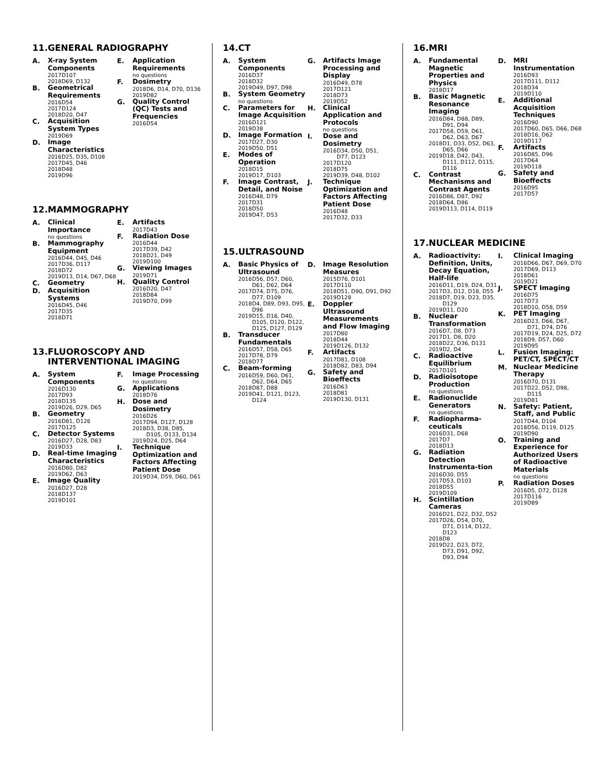11. GENERAL RADIOGRAPHY
A.
X-ray System Components
2017 D107
2018 D69, D132
B.
Geometrical Requirements
2016 D54
2017 D124
2018 D20, D47
C.
Acquisition System Types
2019 D69
D.
Image Characteristics
2016 D25, D35, D108
2017 D45, D46
2018 D48
2019 D96
E.
Application Requirements
no questions
F.
Dosimetry
2018 D6, D14, D70, D136
2019 D82
G.
Quality Control (QC) Tests and Frequencies
2016 D54
12. MAMMOGRAPHY
A.
Clinical Importance
no questions
B.
Mammography Equipment
2016 D44, D45, D46
2017 D36, D117
2018 D72
2019 D13, D14, D67, D68
C.
Geometry
D.
Acquisition Systems
2016 D45, D46
2017 D35
2018 D71
E.
Artifacts
2017 D43
F.
Radiation Dose
2016 D44
2017 D39, D42
2018 D21, D49
2019 D100
G.
Viewing Images
2019 D71
H.
Quality Control
2016 D20, D47
2018 D84
2019 D70, D99
13. FLUOROSCOPY AND INTERVENTIONAL IMAGING
A.
System Components
2016 D130
2017 D93
2018 D135
2019 D26, D29, D65
B.
Geometry
2016 D81, D126
2017 D125
C.
Detector Systems
2016 D27, D28, D83
2019 D33
D.
Real-time Imaging Characteristics
2016 D80, D82
2019 D62, D63
E.
Image Quality
2016 D27, D28
2018 D137
2019 D101
F.
Image Processing
no questions
G.
Applications
2018 D76
H.
Dose and Dosimetry
2016 D26
2017 D94, D127, D128
2018 D3, D38, D85, D105, D133, D134
2019 D24, D25, D64
I.
Technique Optimization and Factors Affecting Patient Dose
2019 D34, D59, D60, D61
14. CT
A.
System Components
2016 D37
2018 D32
2019 D49, D97, D98
B.
System Geometry
no questions
C.
Parameters for Image Acquisition
2016 D121
2019 D38
D.
Image Formation
2017 D27, D30
2019 D50, D51
E.
Modes of Operation
2018 D15
2019 D17, D103
F.
Image Contrast, Detail, and Noise
2016 D48, D79
2017 D31
2018 D50
2019 D47, D53
G.
Artifacts Image Processing and Display
2016 D49, D78
2017 D121
2018 D73
2019 D52
H.
Clinical Application and Protocols
no questions
I.
Dose and Dosimetry
2016 D34, D50, D51, D77, D123
2017 D120
2018 D75
2019 D39, D48, D102
J.
Technique Optimization and Factors Affecting Patient Dose
2016 D48
2017 D32, D33
15. ULTRASOUND
A.
Basic Physics of Ultrasound
2016 D56, D57, D60, D61, D62, D64
2017 D74, D75, D76, D77, D109
2018 D4, D89, D93, D95, D96
2019 D15, D16, D40, D105, D120, D122, D125, D127, D129
B.
Transducer Fundamentals
2016 D57, D58, D65
2017 D78, D79
2018 D77
C.
Beam-forming
2016 D59, D60, D61, D62, D64, D65
2018 D87, D88
2019 D41, D121, D123, D124
D.
Image Resolution Measures
2015 D76, D101
2017 D110
2018 D51, D90, D91, D92
2019 D128
E.
Doppler Ultrasound Measurements and Flow Imaging
2017 D80
2018 D44
2019 D126, D132
F.
Artifacts
2017 D81, D108
2018 D82, D83, D94
G.
Safety and Bioeffects
2016 D63
2018 D81
2019 D130, D131
16. MRI
A.
Fundamental Magnetic Properties and Physics
2018 D17
B.
Basic Magnetic Resonance Imaging
2016 D84, D88, D89, D91, D94
2017 D58, D59, D61, D62, D63, D67
2018 D1, D33, D52, D63, D65, D66
2019 D18, D42, D43, D111, D112, D115, D116
C.
Contrast Mechanisms and Contrast Agents
2016 D86, D87, D92
2018 D64, D86
2019 D113, D114, D119
D.
MRI Instrumentation
2016 D93
2017 D111, D112
2018 D34
2019 D110
E.
Additional Acquisition Techniques
2016 D90
2017 D60, D65, D66, D68
2018 D16, D62
2019 D117
F.
Artifacts
2016 D85, D96
2017 D64
2019 D118
G.
Safety and Bioeffects
2016 D95
2017 D57
17. NUCLEAR MEDICINE
A.
Radioactivity: Definition, Units, Decay Equation, Half-life
2016 D11, D19, D24, D31
2017 D3, D12, D18, D55
2018 D7, D19, D23, D35, D129
2019 D11, D20
B.
Nuclear Transformation
2016 D7, D8, D73
2017 D1, D8, D20
2018 D22, D36, D131
2019 D2, D4
C.
Radioactive Equilibrium
2017 D101
D.
Radioisotope Production
no questions
E.
Radionuclide Generators
no questions
F.
Radiopharma-ceuticals
2016 D31, D68
2017 D7
2018 D13
G.
Radiation Detection Instrumenta-tion
2016 D30, D55
2017 D53, D103
2018 D55
2019 D109
H.
Scintillation Cameras
2016 D21, D22, D32, D52
2017 D26, D54, D70, D71, D114, D122, D123
2018 D8
2019 D22, D23, D72, D73, D91, D92, D93, D94
I.
Clinical Imaging
2016 D66, D67, D69, D70
2017 D69, D113
2018 D61
2019 D21
J.
SPECT Imaging
2016 D75
2017 D73
2018 D10, D58, D59
K.
PET Imaging
2016 D23, D66, D67, D71, D74, D76
2017 D19, D24, D25, D72
2018 D9, D57, D60
2019 D95
L.
Fusion Imaging: PET/CT, SPECT/CT
M.
Nuclear Medicine Therapy
2016 D70, D131
2017 D22, D52, D98, D115
2019 D81
N.
Safety: Patient, Staff, and Public
2017 D44, D104
2018 D56, D119, D125
2019 D90
O.
Training and Experience for Authorized Users of Radioactive Materials
no questions
P.
Radiation Doses
2016 D5, D72, D128
2017 D116
2019 D89